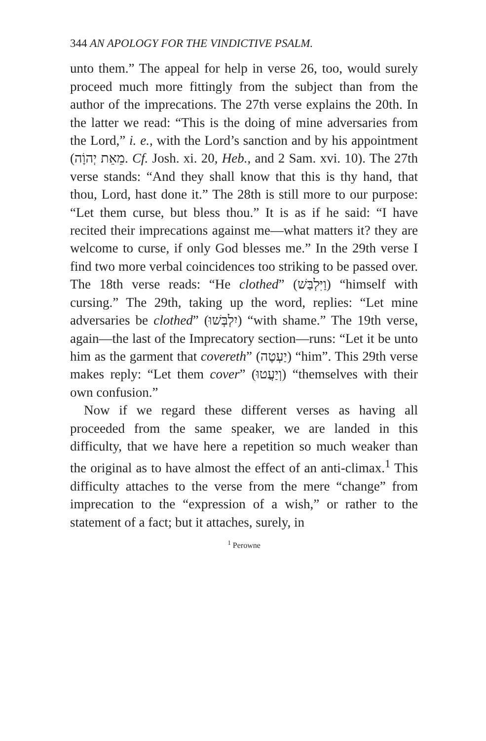344 AN APOLOGY FOR THE VINDICTIVE PSALM.
unto them.” The appeal for help in verse 26, too, would surely proceed much more fittingly from the subject than from the author of the imprecations. The 27th verse explains the 20th. In the latter we read: “This is the doing of mine adversaries from the Lord,” i. e., with the Lord’s sanction and by his appointment (מֵאֵת יְהוָֹה. Cf. Josh. xi. 20, Heb., and 2 Sam. xvi. 10). The 27th verse stands: “And they shall know that this is thy hand, that thou, Lord, hast done it.” The 28th is still more to our purpose: “Let them curse, but bless thou.” It is as if he said: “I have recited their imprecations against me—what matters it? they are welcome to curse, if only God blesses me.” In the 29th verse I find two more verbal coincidences too striking to be passed over. The 18th verse reads: “He clothed” (וַיִּלְבַּשׁ) “himself with cursing.” The 29th, taking up the word, replies: “Let mine adversaries be clothed” (יִלְבְּשׁוּ) “with shame.” The 19th verse, again—the last of the Imprecatory section—runs: “Let it be unto him as the garment that covereth” (יַעְטֶה) “him”. This 29th verse makes reply: “Let them cover” (וְיַעֲטוּ) “themselves with their own confusion.”
Now if we regard these different verses as having all proceeded from the same speaker, we are landed in this difficulty, that we have here a repetition so much weaker than the original as to have almost the effect of an anti-climax.<sup>1</sup> This difficulty attaches to the verse from the mere “change” from imprecation to the “expression of a wish,” or rather to the statement of a fact; but it attaches, surely, in
<sup>1</sup> Perowne